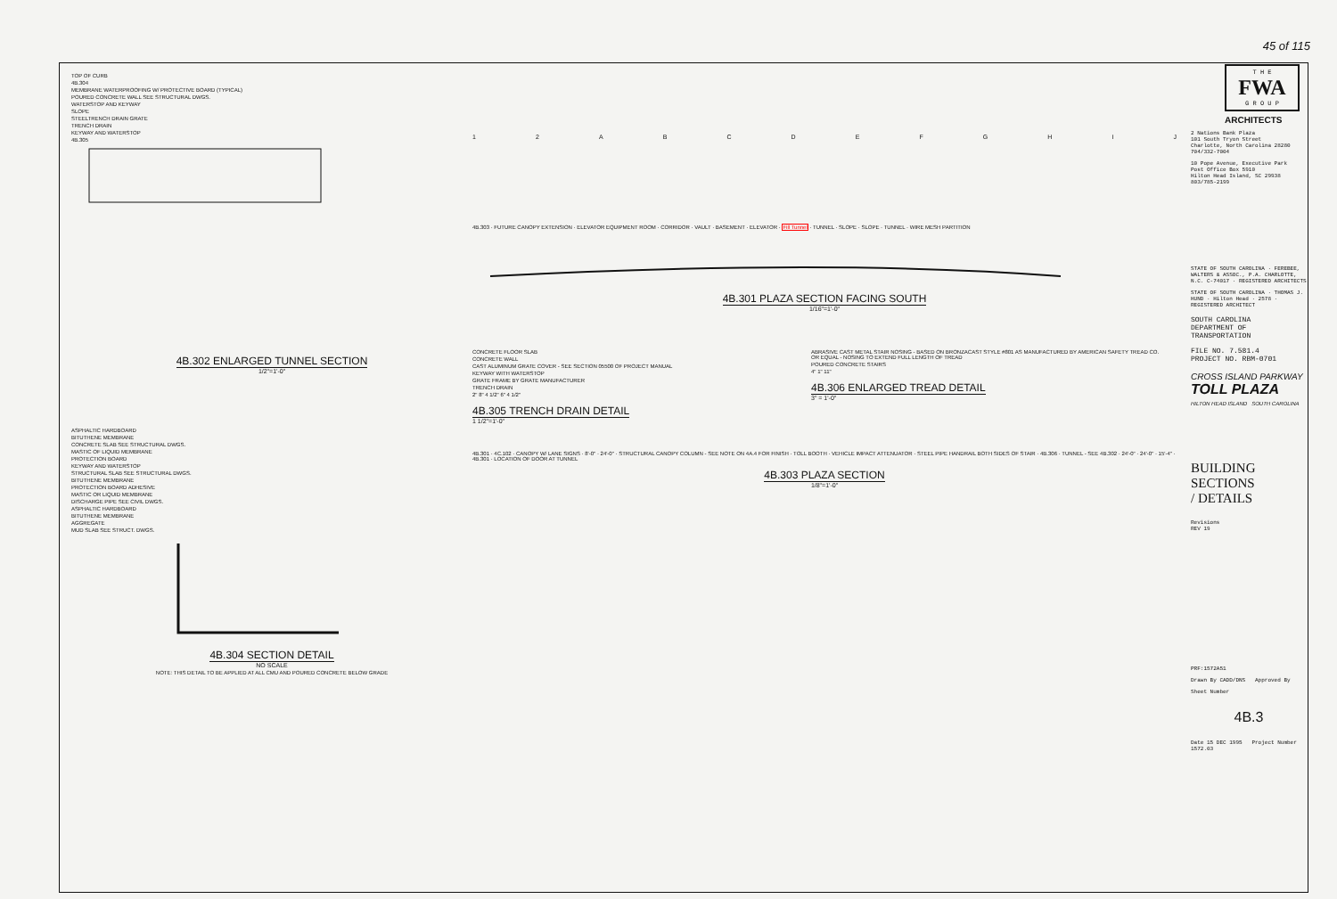45 of 115
TOP OF CURB
4B.304
MEMBRANE WATERPROOFING W/ PROTECTIVE BOARD (TYPICAL)
POURED CONCRETE WALL SEE STRUCTURAL DWGS.
WATERSTOP AND KEYWAY
SLOPE
STEELTRENCH DRAIN GRATE
TRENCH DRAIN
KEYWAY AND WATERSTOP
4B.305
4B.302 ENLARGED TUNNEL SECTION
1/2"=1'-0"
ASPHALTIC HARDBOARD
BITUTHENE MEMBRANE
CONCRETE SLAB SEE STRUCTURAL DWGS.
MASTIC OF LIQUID MEMBRANE
PROTECTION BOARD
KEYWAY AND WATERSTOP
STRUCTURAL SLAB SEE STRUCTURAL DWGS.
BITUTHENE MEMBRANE
PROTECTION BOARD ADHESIVE
MASTIC OR LIQUID MEMBRANE
DISCHARGE PIPE SEE CIVIL DWGS.
ASPHALTIC HARDBOARD
BITUTHENE MEMBRANE
AGGREGATE
MUD SLAB SEE STRUCT. DWGS.
4B.304 SECTION DETAIL
NO SCALE
NOTE: THIS DETAIL TO BE APPLIED AT ALL CMU AND POURED CONCRETE BELOW GRADE
1 2 A B C D E F G H I J
4B.303 · FUTURE CANOPY EXTENSION · ELEVATOR EQUIPMENT ROOM · CORRIDOR · VAULT · BASEMENT · ELEVATOR · Fill Tunnel · TUNNEL · SLOPE · SLOPE · TUNNEL · WIRE MESH PARTITION
4B.301 PLAZA SECTION FACING SOUTH
1/16"=1'-0"
CONCRETE FLOOR SLAB
CONCRETE WALL
CAST ALUMINUM GRATE COVER - SEE SECTION 05500 OF PROJECT MANUAL
KEYWAY WITH WATERSTOP
GRATE FRAME BY GRATE MANUFACTURER
TRENCH DRAIN
2" 8" 4 1/2" 6" 4 1/2"
4B.305 TRENCH DRAIN DETAIL
1 1/2"=1'-0"
ABRASIVE CAST METAL STAIR NOSING - BASED ON BRONZACAST STYLE #801 AS MANUFACTURED BY AMERICAN SAFETY TREAD CO. OR EQUAL - NOSING TO EXTEND FULL LENGTH OF TREAD
POURED CONCRETE STAIRS
4" 1" 11"
4B.306 ENLARGED TREAD DETAIL
3" = 1'-0"
4B.301 · 4C.102 · CANOPY W/ LANE SIGNS · 8'-0" · 24'-0" · STRUCTURAL CANOPY COLUMN - SEE NOTE ON 4A.4 FOR FINISH · TOLL BOOTH · VEHICLE IMPACT ATTENUATOR · STEEL PIPE HANDRAIL BOTH SIDES OF STAIR · 4B.306 · TUNNEL - SEE 4B.302 · 24'-0" · 24'-0" · 15'-4" · 4B.301 · LOCATION OF DOOR AT TUNNEL
4B.303 PLAZA SECTION
1/8"=1'-0"
T H E
FWA
G R O U P
ARCHITECTS
2 Nations Bank Plaza
101 South Tryon Street
Charlotte, North Carolina 28280
704/332-7004
10 Pope Avenue, Executive Park
Post Office Box 5910
Hilton Head Island, SC 29938
803/785-2199
STATE OF SOUTH CAROLINA · FEREBEE, WALTERS & ASSOC., P.A. CHARLOTTE, N.C. C-74017 · REGISTERED ARCHITECTS
STATE OF SOUTH CAROLINA · THOMAS J. HUND · Hilton Head · 2578 · REGISTERED ARCHITECT
SOUTH CAROLINA
DEPARTMENT OF TRANSPORTATION
FILE NO. 7.581.4
PROJECT NO. RBM-0701
CROSS ISLAND PARKWAY
TOLL PLAZA
HILTON HEAD ISLAND SOUTH CAROLINA
BUILDING
SECTIONS
/ DETAILS
Revisions
REV 19
PRF:1572A51
Drawn By CADD/DNS Approved By
Sheet Number
4B.3
Date 15 DEC 1995 Project Number 1572.03